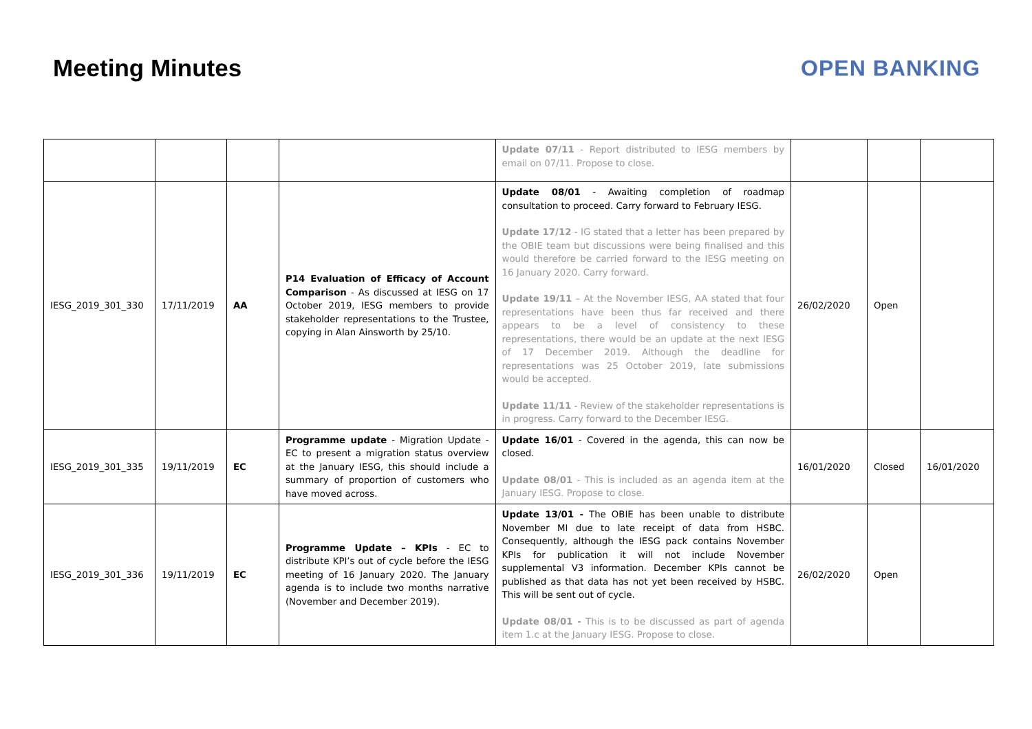Meeting Minutes OPEN BANKING
| | | | | Update 07/11 - Report distributed to IESG members by email on 07/11. Propose to close. | | | |
| IESG_2019_301_330 | 17/11/2019 | AA | P14 Evaluation of Efficacy of Account Comparison - As discussed at IESG on 17 October 2019, IESG members to provide stakeholder representations to the Trustee, copying in Alan Ainsworth by 25/10. | Update 08/01 - Awaiting completion of roadmap consultation to proceed. Carry forward to February IESG. Update 17/12 - IG stated that a letter has been prepared by the OBIE team but discussions were being finalised and this would therefore be carried forward to the IESG meeting on 16 January 2020. Carry forward. Update 19/11 – At the November IESG, AA stated that four representations have been thus far received and there appears to be a level of consistency to these representations, there would be an update at the next IESG of 17 December 2019. Although the deadline for representations was 25 October 2019, late submissions would be accepted. Update 11/11 - Review of the stakeholder representations is in progress. Carry forward to the December IESG. | 26/02/2020 | Open | |
| IESG_2019_301_335 | 19/11/2019 | EC | Programme update - Migration Update - EC to present a migration status overview at the January IESG, this should include a summary of proportion of customers who have moved across. | Update 16/01 - Covered in the agenda, this can now be closed. Update 08/01 - This is included as an agenda item at the January IESG. Propose to close. | 16/01/2020 | Closed | 16/01/2020 |
| IESG_2019_301_336 | 19/11/2019 | EC | Programme Update – KPIs - EC to distribute KPI’s out of cycle before the IESG meeting of 16 January 2020. The January agenda is to include two months narrative (November and December 2019). | Update 13/01 - The OBIE has been unable to distribute November MI due to late receipt of data from HSBC. Consequently, although the IESG pack contains November KPIs for publication it will not include November supplemental V3 information. December KPIs cannot be published as that data has not yet been received by HSBC. This will be sent out of cycle. Update 08/01 - This is to be discussed as part of agenda item 1.c at the January IESG. Propose to close. | 26/02/2020 | Open | |